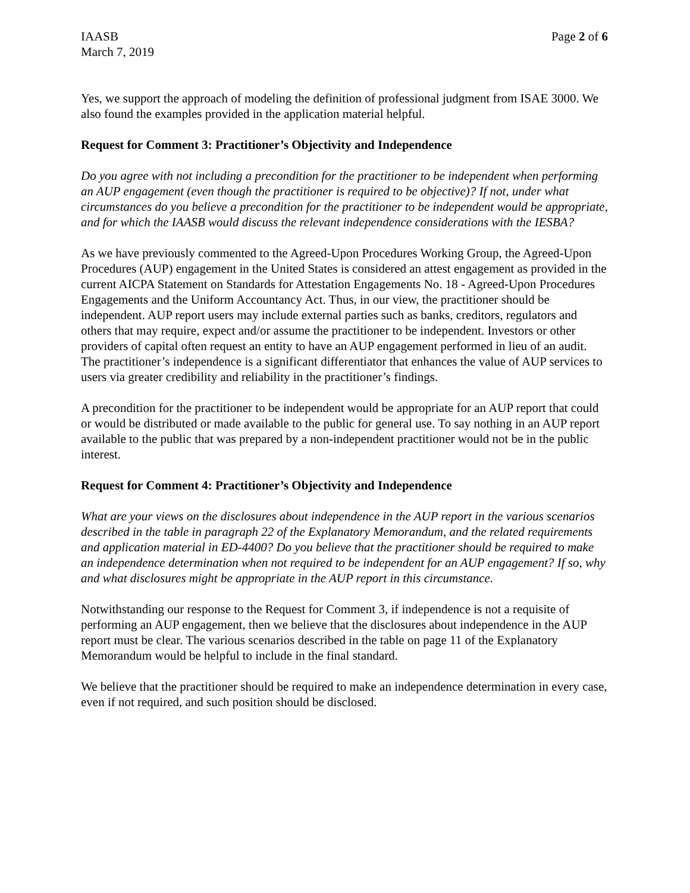IAASB
March 7, 2019
Page 2 of 6
Yes, we support the approach of modeling the definition of professional judgment from ISAE 3000. We also found the examples provided in the application material helpful.
Request for Comment 3: Practitioner’s Objectivity and Independence
Do you agree with not including a precondition for the practitioner to be independent when performing an AUP engagement (even though the practitioner is required to be objective)? If not, under what circumstances do you believe a precondition for the practitioner to be independent would be appropriate, and for which the IAASB would discuss the relevant independence considerations with the IESBA?
As we have previously commented to the Agreed-Upon Procedures Working Group, the Agreed-Upon Procedures (AUP) engagement in the United States is considered an attest engagement as provided in the current AICPA Statement on Standards for Attestation Engagements No. 18 - Agreed-Upon Procedures Engagements and the Uniform Accountancy Act. Thus, in our view, the practitioner should be independent. AUP report users may include external parties such as banks, creditors, regulators and others that may require, expect and/or assume the practitioner to be independent. Investors or other providers of capital often request an entity to have an AUP engagement performed in lieu of an audit. The practitioner’s independence is a significant differentiator that enhances the value of AUP services to users via greater credibility and reliability in the practitioner’s findings.
A precondition for the practitioner to be independent would be appropriate for an AUP report that could or would be distributed or made available to the public for general use. To say nothing in an AUP report available to the public that was prepared by a non-independent practitioner would not be in the public interest.
Request for Comment 4: Practitioner’s Objectivity and Independence
What are your views on the disclosures about independence in the AUP report in the various scenarios described in the table in paragraph 22 of the Explanatory Memorandum, and the related requirements and application material in ED-4400? Do you believe that the practitioner should be required to make an independence determination when not required to be independent for an AUP engagement? If so, why and what disclosures might be appropriate in the AUP report in this circumstance.
Notwithstanding our response to the Request for Comment 3, if independence is not a requisite of performing an AUP engagement, then we believe that the disclosures about independence in the AUP report must be clear. The various scenarios described in the table on page 11 of the Explanatory Memorandum would be helpful to include in the final standard.
We believe that the practitioner should be required to make an independence determination in every case, even if not required, and such position should be disclosed.